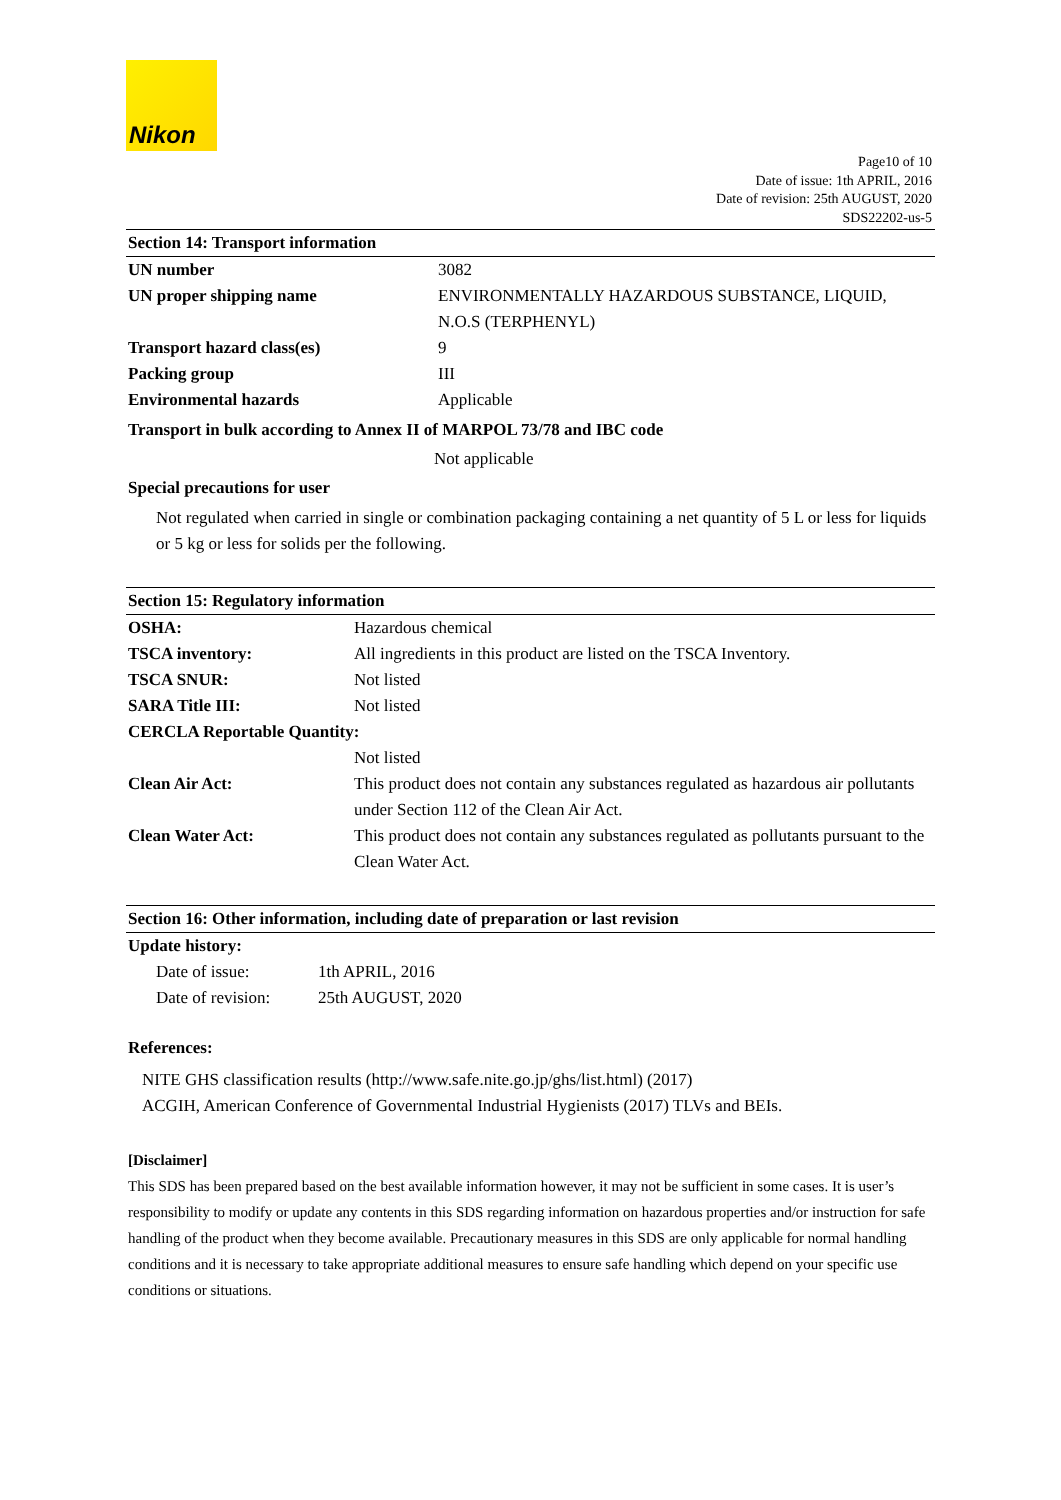Nikon
Page10 of 10
Date of issue: 1th APRIL, 2016
Date of revision: 25th AUGUST, 2020
SDS22202-us-5
Section 14: Transport information
| UN number | 3082 |
| UN proper shipping name | ENVIRONMENTALLY HAZARDOUS SUBSTANCE, LIQUID, N.O.S (TERPHENYL) |
| Transport hazard class(es) | 9 |
| Packing group | III |
| Environmental hazards | Applicable |
Transport in bulk according to Annex II of MARPOL 73/78 and IBC code
Not applicable
Special precautions for user
Not regulated when carried in single or combination packaging containing a net quantity of 5 L or less for liquids or 5 kg or less for solids per the following.
Section 15: Regulatory information
| OSHA: | Hazardous chemical |
| TSCA inventory: | All ingredients in this product are listed on the TSCA Inventory. |
| TSCA SNUR: | Not listed |
| SARA Title III: | Not listed |
| CERCLA Reportable Quantity: | |
| | Not listed |
| Clean Air Act: | This product does not contain any substances regulated as hazardous air pollutants under Section 112 of the Clean Air Act. |
| Clean Water Act: | This product does not contain any substances regulated as pollutants pursuant to the Clean Water Act. |
Section 16: Other information, including date of preparation or last revision
Update history:
| Date of issue: | 1th APRIL, 2016 |
| Date of revision: | 25th AUGUST, 2020 |
References:
NITE GHS classification results (http://www.safe.nite.go.jp/ghs/list.html) (2017)
ACGIH, American Conference of Governmental Industrial Hygienists (2017) TLVs and BEIs.
[Disclaimer]
This SDS has been prepared based on the best available information however, it may not be sufficient in some cases. It is user’s responsibility to modify or update any contents in this SDS regarding information on hazardous properties and/or instruction for safe handling of the product when they become available. Precautionary measures in this SDS are only applicable for normal handling conditions and it is necessary to take appropriate additional measures to ensure safe handling which depend on your specific use conditions or situations.